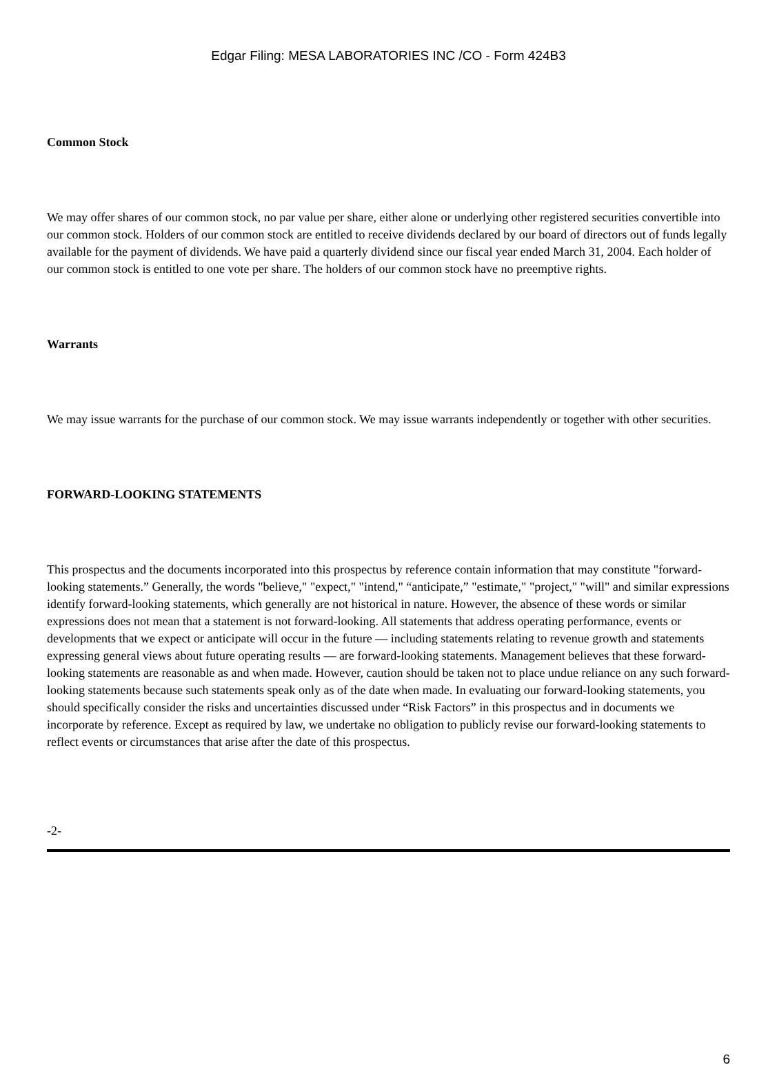Edgar Filing: MESA LABORATORIES INC /CO - Form 424B3
Common Stock
We may offer shares of our common stock, no par value per share, either alone or underlying other registered securities convertible into our common stock. Holders of our common stock are entitled to receive dividends declared by our board of directors out of funds legally available for the payment of dividends. We have paid a quarterly dividend since our fiscal year ended March 31, 2004. Each holder of our common stock is entitled to one vote per share. The holders of our common stock have no preemptive rights.
Warrants
We may issue warrants for the purchase of our common stock. We may issue warrants independently or together with other securities.
FORWARD-LOOKING STATEMENTS
This prospectus and the documents incorporated into this prospectus by reference contain information that may constitute "forward-looking statements.” Generally, the words "believe," "expect," "intend," “anticipate,” "estimate," "project," "will" and similar expressions identify forward-looking statements, which generally are not historical in nature. However, the absence of these words or similar expressions does not mean that a statement is not forward-looking. All statements that address operating performance, events or developments that we expect or anticipate will occur in the future — including statements relating to revenue growth and statements expressing general views about future operating results — are forward-looking statements. Management believes that these forward-looking statements are reasonable as and when made. However, caution should be taken not to place undue reliance on any such forward-looking statements because such statements speak only as of the date when made. In evaluating our forward-looking statements, you should specifically consider the risks and uncertainties discussed under “Risk Factors” in this prospectus and in documents we incorporate by reference. Except as required by law, we undertake no obligation to publicly revise our forward-looking statements to reflect events or circumstances that arise after the date of this prospectus.
-2-
6